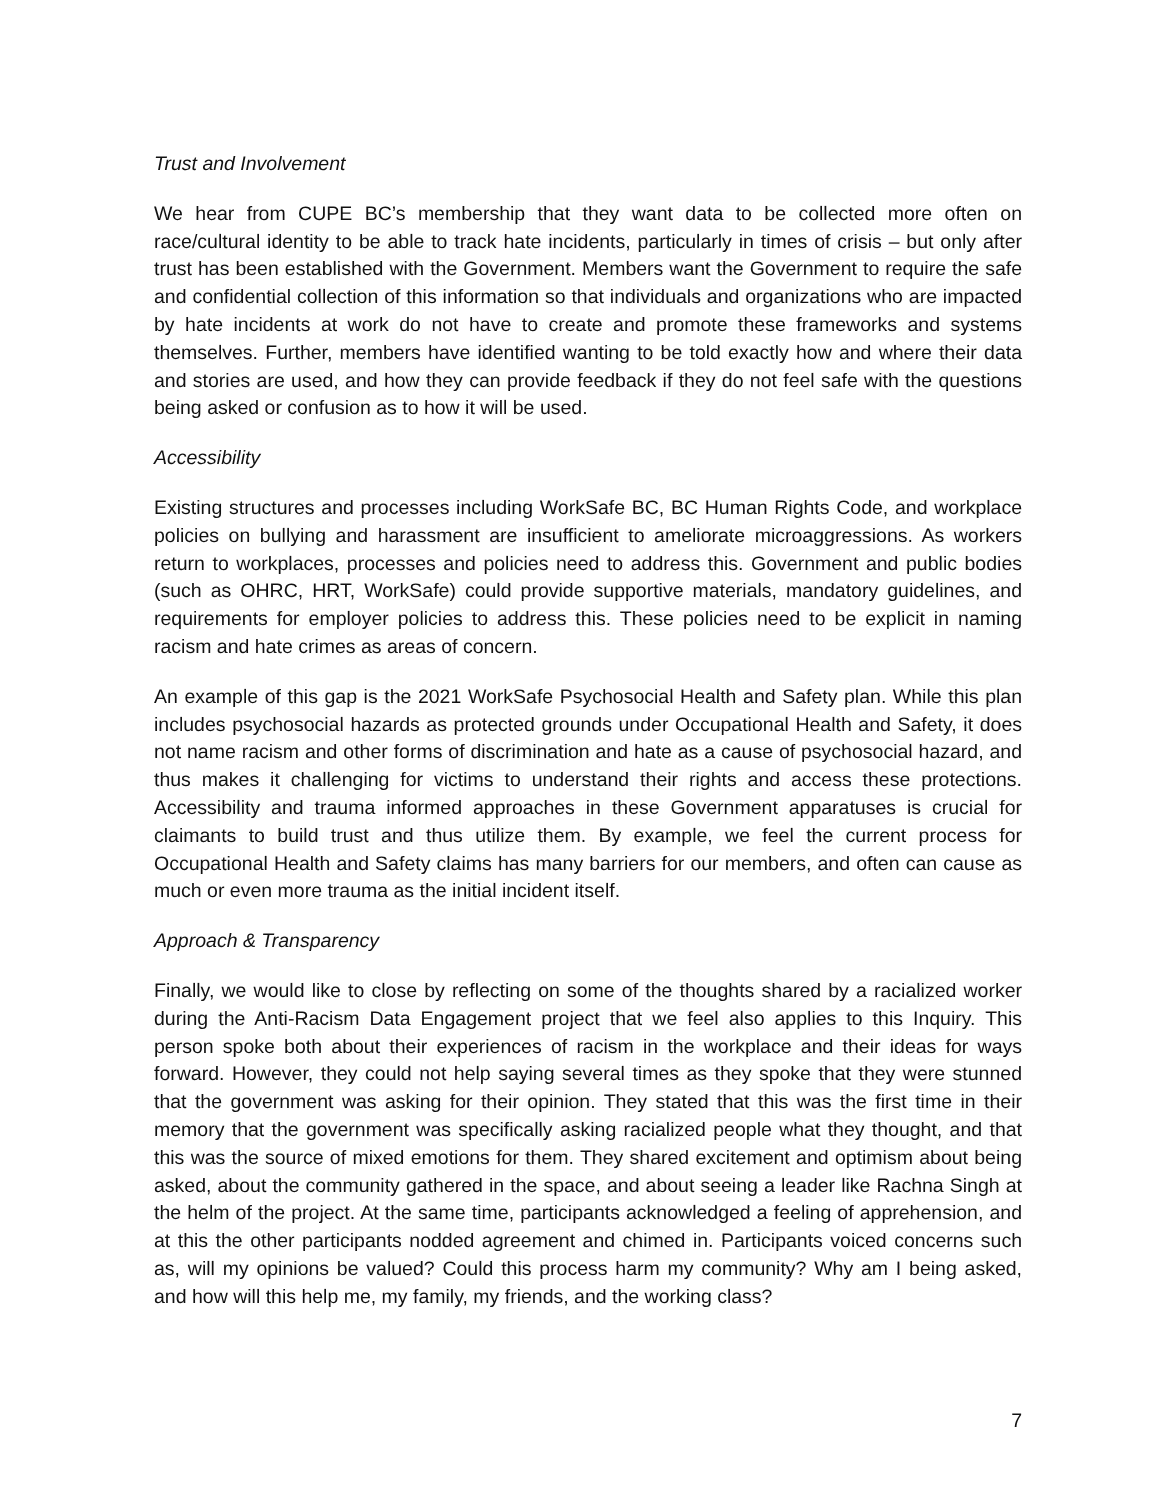Trust and Involvement
We hear from CUPE BC’s membership that they want data to be collected more often on race/cultural identity to be able to track hate incidents, particularly in times of crisis – but only after trust has been established with the Government. Members want the Government to require the safe and confidential collection of this information so that individuals and organizations who are impacted by hate incidents at work do not have to create and promote these frameworks and systems themselves. Further, members have identified wanting to be told exactly how and where their data and stories are used, and how they can provide feedback if they do not feel safe with the questions being asked or confusion as to how it will be used.
Accessibility
Existing structures and processes including WorkSafe BC, BC Human Rights Code, and workplace policies on bullying and harassment are insufficient to ameliorate microaggressions. As workers return to workplaces, processes and policies need to address this. Government and public bodies (such as OHRC, HRT, WorkSafe) could provide supportive materials, mandatory guidelines, and requirements for employer policies to address this. These policies need to be explicit in naming racism and hate crimes as areas of concern.
An example of this gap is the 2021 WorkSafe Psychosocial Health and Safety plan. While this plan includes psychosocial hazards as protected grounds under Occupational Health and Safety, it does not name racism and other forms of discrimination and hate as a cause of psychosocial hazard, and thus makes it challenging for victims to understand their rights and access these protections. Accessibility and trauma informed approaches in these Government apparatuses is crucial for claimants to build trust and thus utilize them. By example, we feel the current process for Occupational Health and Safety claims has many barriers for our members, and often can cause as much or even more trauma as the initial incident itself.
Approach & Transparency
Finally, we would like to close by reflecting on some of the thoughts shared by a racialized worker during the Anti-Racism Data Engagement project that we feel also applies to this Inquiry. This person spoke both about their experiences of racism in the workplace and their ideas for ways forward. However, they could not help saying several times as they spoke that they were stunned that the government was asking for their opinion. They stated that this was the first time in their memory that the government was specifically asking racialized people what they thought, and that this was the source of mixed emotions for them. They shared excitement and optimism about being asked, about the community gathered in the space, and about seeing a leader like Rachna Singh at the helm of the project. At the same time, participants acknowledged a feeling of apprehension, and at this the other participants nodded agreement and chimed in. Participants voiced concerns such as, will my opinions be valued? Could this process harm my community? Why am I being asked, and how will this help me, my family, my friends, and the working class?
7